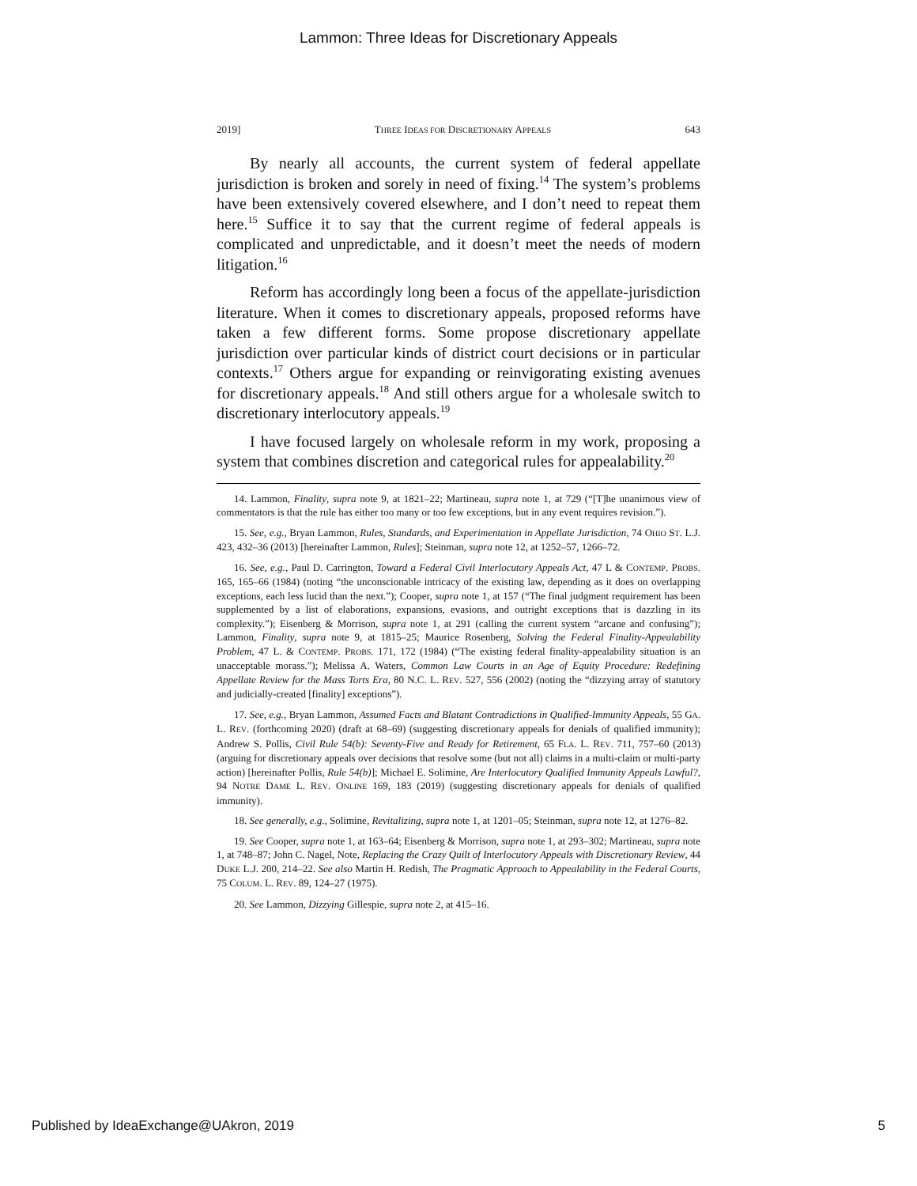Lammon: Three Ideas for Discretionary Appeals
2019] THREE IDEAS FOR DISCRETIONARY APPEALS 643
By nearly all accounts, the current system of federal appellate jurisdiction is broken and sorely in need of fixing.<sup>14</sup> The system’s problems have been extensively covered elsewhere, and I don’t need to repeat them here.<sup>15</sup> Suffice it to say that the current regime of federal appeals is complicated and unpredictable, and it doesn’t meet the needs of modern litigation.<sup>16</sup>
Reform has accordingly long been a focus of the appellate-jurisdiction literature. When it comes to discretionary appeals, proposed reforms have taken a few different forms. Some propose discretionary appellate jurisdiction over particular kinds of district court decisions or in particular contexts.<sup>17</sup> Others argue for expanding or reinvigorating existing avenues for discretionary appeals.<sup>18</sup> And still others argue for a wholesale switch to discretionary interlocutory appeals.<sup>19</sup>
I have focused largely on wholesale reform in my work, proposing a system that combines discretion and categorical rules for appealability.<sup>20</sup>
14. Lammon, Finality, supra note 9, at 1821–22; Martineau, supra note 1, at 729 (“[T]he unanimous view of commentators is that the rule has either too many or too few exceptions, but in any event requires revision.”).
15. See, e.g., Bryan Lammon, Rules, Standards, and Experimentation in Appellate Jurisdiction, 74 OHIO ST. L.J. 423, 432–36 (2013) [hereinafter Lammon, Rules]; Steinman, supra note 12, at 1252–57, 1266–72.
16. See, e.g., Paul D. Carrington, Toward a Federal Civil Interlocutory Appeals Act, 47 L & CONTEMP. PROBS. 165, 165–66 (1984) (noting “the unconscionable intricacy of the existing law, depending as it does on overlapping exceptions, each less lucid than the next.”); Cooper, supra note 1, at 157 (“The final judgment requirement has been supplemented by a list of elaborations, expansions, evasions, and outright exceptions that is dazzling in its complexity.”); Eisenberg & Morrison, supra note 1, at 291 (calling the current system “arcane and confusing”); Lammon, Finality, supra note 9, at 1815–25; Maurice Rosenberg, Solving the Federal Finality-Appealability Problem, 47 L. & CONTEMP. PROBS. 171, 172 (1984) (“The existing federal finality-appealability situation is an unacceptable morass.”); Melissa A. Waters, Common Law Courts in an Age of Equity Procedure: Redefining Appellate Review for the Mass Torts Era, 80 N.C. L. REV. 527, 556 (2002) (noting the “dizzying array of statutory and judicially-created [finality] exceptions”).
17. See, e.g., Bryan Lammon, Assumed Facts and Blatant Contradictions in Qualified-Immunity Appeals, 55 GA. L. REV. (forthcoming 2020) (draft at 68–69) (suggesting discretionary appeals for denials of qualified immunity); Andrew S. Pollis, Civil Rule 54(b): Seventy-Five and Ready for Retirement, 65 FLA. L. REV. 711, 757–60 (2013) (arguing for discretionary appeals over decisions that resolve some (but not all) claims in a multi-claim or multi-party action) [hereinafter Pollis, Rule 54(b)]; Michael E. Solimine, Are Interlocutory Qualified Immunity Appeals Lawful?, 94 NOTRE DAME L. REV. ONLINE 169, 183 (2019) (suggesting discretionary appeals for denials of qualified immunity).
18. See generally, e.g., Solimine, Revitalizing, supra note 1, at 1201–05; Steinman, supra note 12, at 1276–82.
19. See Cooper, supra note 1, at 163–64; Eisenberg & Morrison, supra note 1, at 293–302; Martineau, supra note 1, at 748–87; John C. Nagel, Note, Replacing the Crazy Quilt of Interlocutory Appeals with Discretionary Review, 44 DUKE L.J. 200, 214–22. See also Martin H. Redish, The Pragmatic Approach to Appealability in the Federal Courts, 75 COLUM. L. REV. 89, 124–27 (1975).
20. See Lammon, Dizzying Gillespie, supra note 2, at 415–16.
Published by IdeaExchange@UAkron, 2019 5